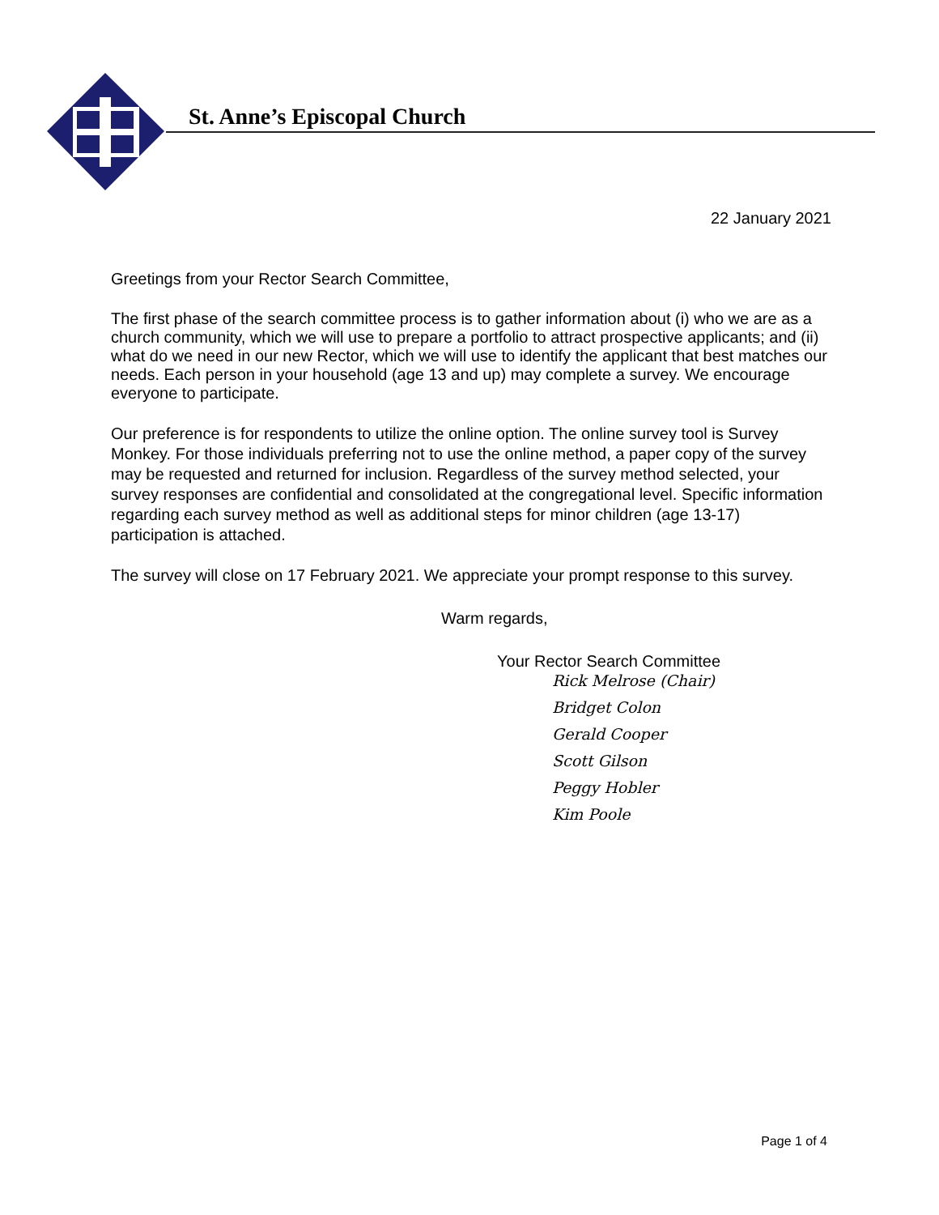St. Anne’s Episcopal Church
22 January 2021
Greetings from your Rector Search Committee,
The first phase of the search committee process is to gather information about (i) who we are as a church community, which we will use to prepare a portfolio to attract prospective applicants; and (ii) what do we need in our new Rector, which we will use to identify the applicant that best matches our needs. Each person in your household (age 13 and up) may complete a survey. We encourage everyone to participate.
Our preference is for respondents to utilize the online option. The online survey tool is Survey Monkey. For those individuals preferring not to use the online method, a paper copy of the survey may be requested and returned for inclusion. Regardless of the survey method selected, your survey responses are confidential and consolidated at the congregational level. Specific information regarding each survey method as well as additional steps for minor children (age 13-17) participation is attached.
The survey will close on 17 February 2021. We appreciate your prompt response to this survey.
Warm regards,
Your Rector Search Committee
Rick Melrose (Chair)
Bridget Colon
Gerald Cooper
Scott Gilson
Peggy Hobler
Kim Poole
Page 1 of 4